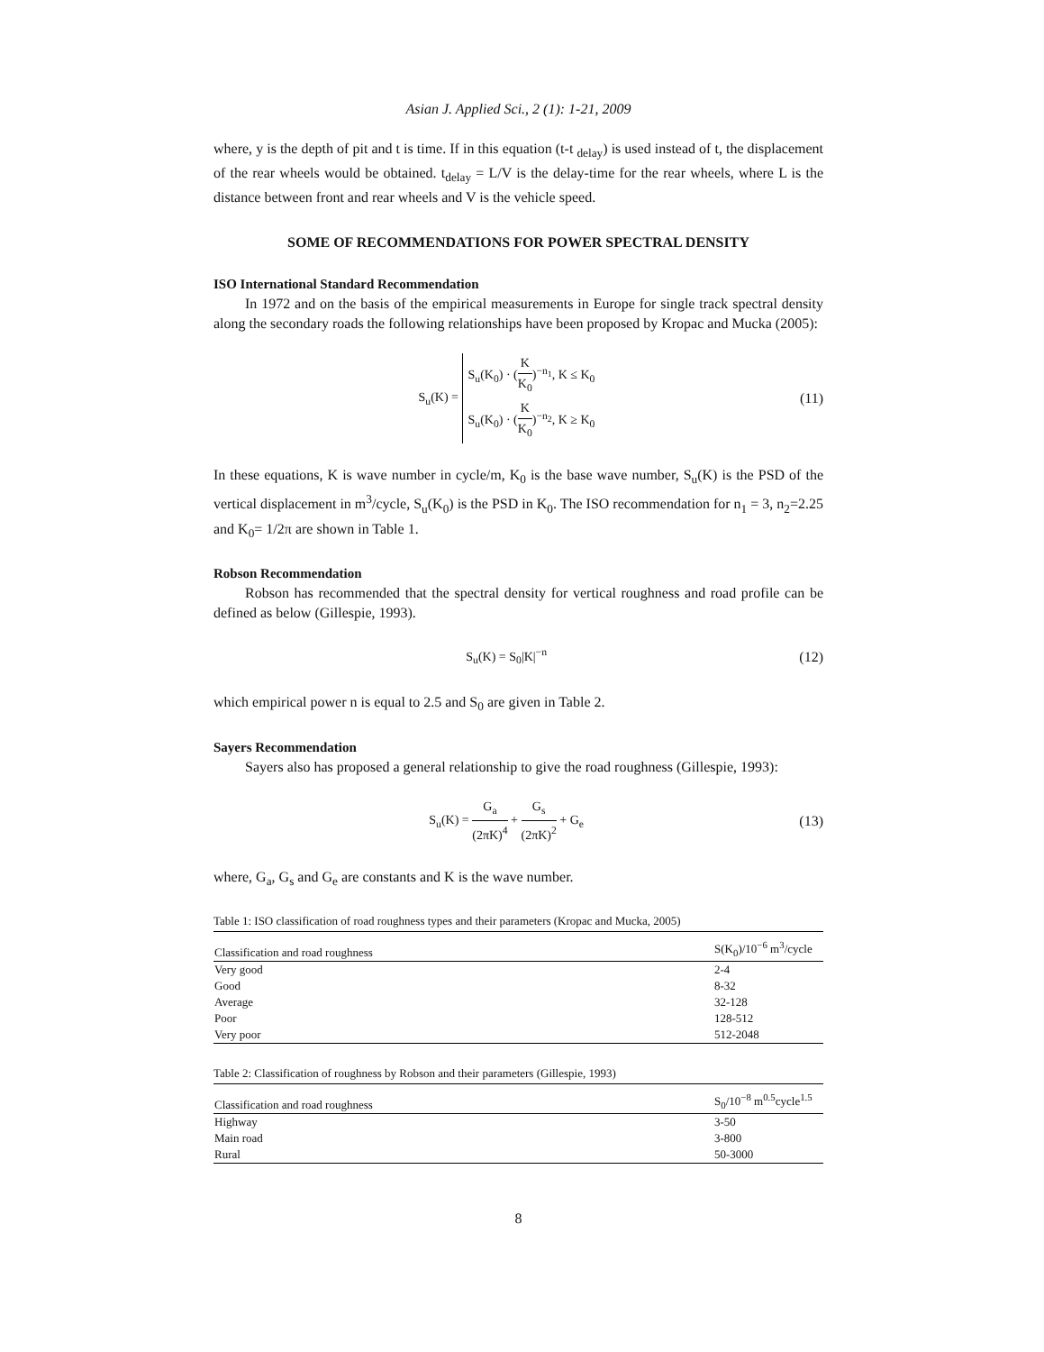Asian J. Applied Sci., 2 (1): 1-21, 2009
where, y is the depth of pit and t is time. If in this equation (t-t <sub>delay</sub>) is used instead of t, the displacement of the rear wheels would be obtained. t<sub>delay</sub> = L/V is the delay-time for the rear wheels, where L is the distance between front and rear wheels and V is the vehicle speed.
SOME OF RECOMMENDATIONS FOR POWER SPECTRAL DENSITY
ISO International Standard Recommendation
In 1972 and on the basis of the empirical measurements in Europe for single track spectral density along the secondary roads the following relationships have been proposed by Kropac and Mucka (2005):
S<sub>u</sub>(K) = S<sub>u</sub>(K<sub>0</sub>) · (K K<sub>0</sub>)<sup>−n<sub>1</sub></sup>, K ≤ K<sub>0</sub>
S<sub>u</sub>(K<sub>0</sub>) · (K K<sub>0</sub>)<sup>−n<sub>2</sub></sup>, K ≥ K<sub>0</sub>
(11)
In these equations, K is wave number in cycle/m, K<sub>0</sub> is the base wave number, S<sub>u</sub>(K) is the PSD of the vertical displacement in m<sup>3</sup>/cycle, S<sub>u</sub>(K<sub>0</sub>) is the PSD in K<sub>0</sub>. The ISO recommendation for n<sub>1</sub> = 3, n<sub>2</sub>=2.25 and K<sub>0</sub>= 1/2π are shown in Table 1.
Robson Recommendation
Robson has recommended that the spectral density for vertical roughness and road profile can be defined as below (Gillespie, 1993).
S<sub>u</sub>(K) = S<sub>0</sub>|K|<sup>−n</sup> (12)
which empirical power n is equal to 2.5 and S<sub>0</sub> are given in Table 2.
Sayers Recommendation
Sayers also has proposed a general relationship to give the road roughness (Gillespie, 1993):
S<sub>u</sub>(K) = G<sub>a</sub> (2πK)<sup>4</sup> + G<sub>s</sub> (2πK)<sup>2</sup> + G<sub>e</sub>
(13)
where, G<sub>a</sub>, G<sub>s</sub> and G<sub>e</sub> are constants and K is the wave number.
Table 1: ISO classification of road roughness types and their parameters (Kropac and Mucka, 2005)
| Classification and road roughness | S(K<sub>0</sub>)/10<sup>−6</sup> m<sup>3</sup>/cycle |
| --- | --- |
| Very good | 2-4 |
| Good | 8-32 |
| Average | 32-128 |
| Poor | 128-512 |
| Very poor | 512-2048 |
Table 2: Classification of roughness by Robson and their parameters (Gillespie, 1993)
| Classification and road roughness | S<sub>0</sub>/10<sup>−8</sup> m<sup>0.5</sup>cycle<sup>1.5</sup> |
| --- | --- |
| Highway | 3-50 |
| Main road | 3-800 |
| Rural | 50-3000 |
8